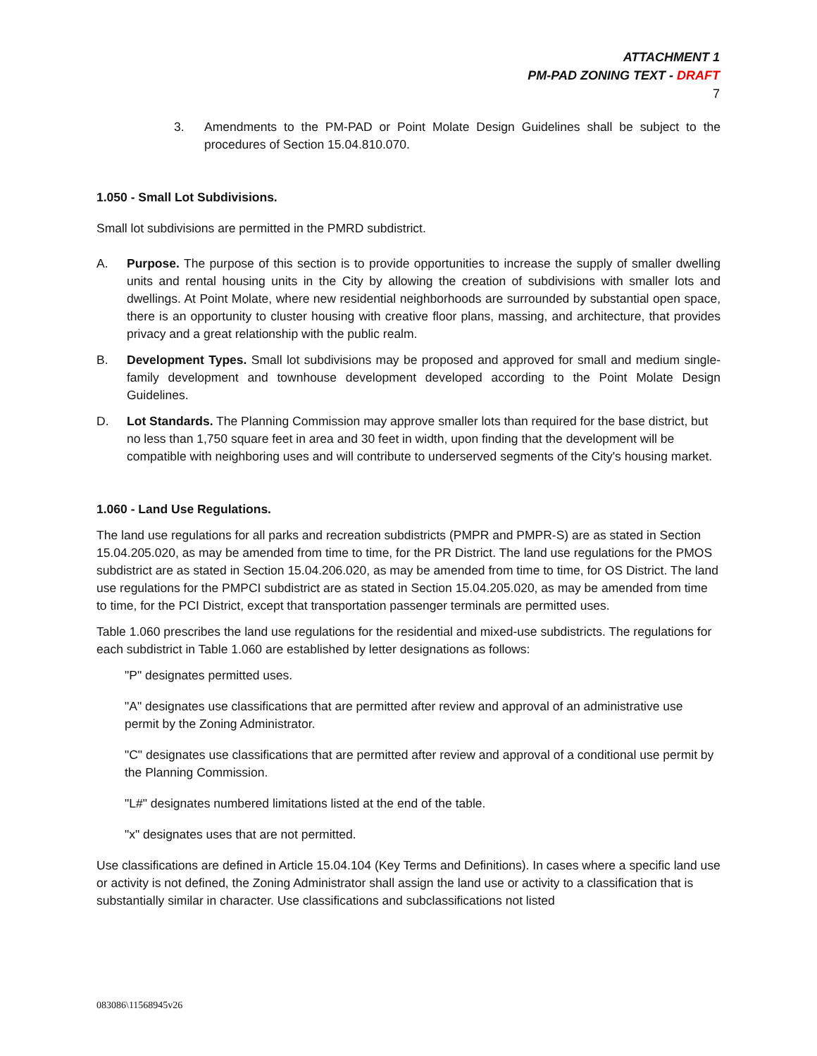ATTACHMENT 1
PM-PAD ZONING TEXT - DRAFT
7
3. Amendments to the PM-PAD or Point Molate Design Guidelines shall be subject to the procedures of Section 15.04.810.070.
1.050 - Small Lot Subdivisions.
Small lot subdivisions are permitted in the PMRD subdistrict.
A. Purpose. The purpose of this section is to provide opportunities to increase the supply of smaller dwelling units and rental housing units in the City by allowing the creation of subdivisions with smaller lots and dwellings. At Point Molate, where new residential neighborhoods are surrounded by substantial open space, there is an opportunity to cluster housing with creative floor plans, massing, and architecture, that provides privacy and a great relationship with the public realm.
B. Development Types. Small lot subdivisions may be proposed and approved for small and medium single-family development and townhouse development developed according to the Point Molate Design Guidelines.
D. Lot Standards. The Planning Commission may approve smaller lots than required for the base district, but no less than 1,750 square feet in area and 30 feet in width, upon finding that the development will be compatible with neighboring uses and will contribute to underserved segments of the City's housing market.
1.060 - Land Use Regulations.
The land use regulations for all parks and recreation subdistricts (PMPR and PMPR-S) are as stated in Section 15.04.205.020, as may be amended from time to time, for the PR District. The land use regulations for the PMOS subdistrict are as stated in Section 15.04.206.020, as may be amended from time to time, for OS District. The land use regulations for the PMPCI subdistrict are as stated in Section 15.04.205.020, as may be amended from time to time, for the PCI District, except that transportation passenger terminals are permitted uses.
Table 1.060 prescribes the land use regulations for the residential and mixed-use subdistricts. The regulations for each subdistrict in Table 1.060 are established by letter designations as follows:
"P" designates permitted uses.
"A" designates use classifications that are permitted after review and approval of an administrative use permit by the Zoning Administrator.
"C" designates use classifications that are permitted after review and approval of a conditional use permit by the Planning Commission.
"L#" designates numbered limitations listed at the end of the table.
"x" designates uses that are not permitted.
Use classifications are defined in Article 15.04.104 (Key Terms and Definitions). In cases where a specific land use or activity is not defined, the Zoning Administrator shall assign the land use or activity to a classification that is substantially similar in character. Use classifications and subclassifications not listed
083086\11568945v26